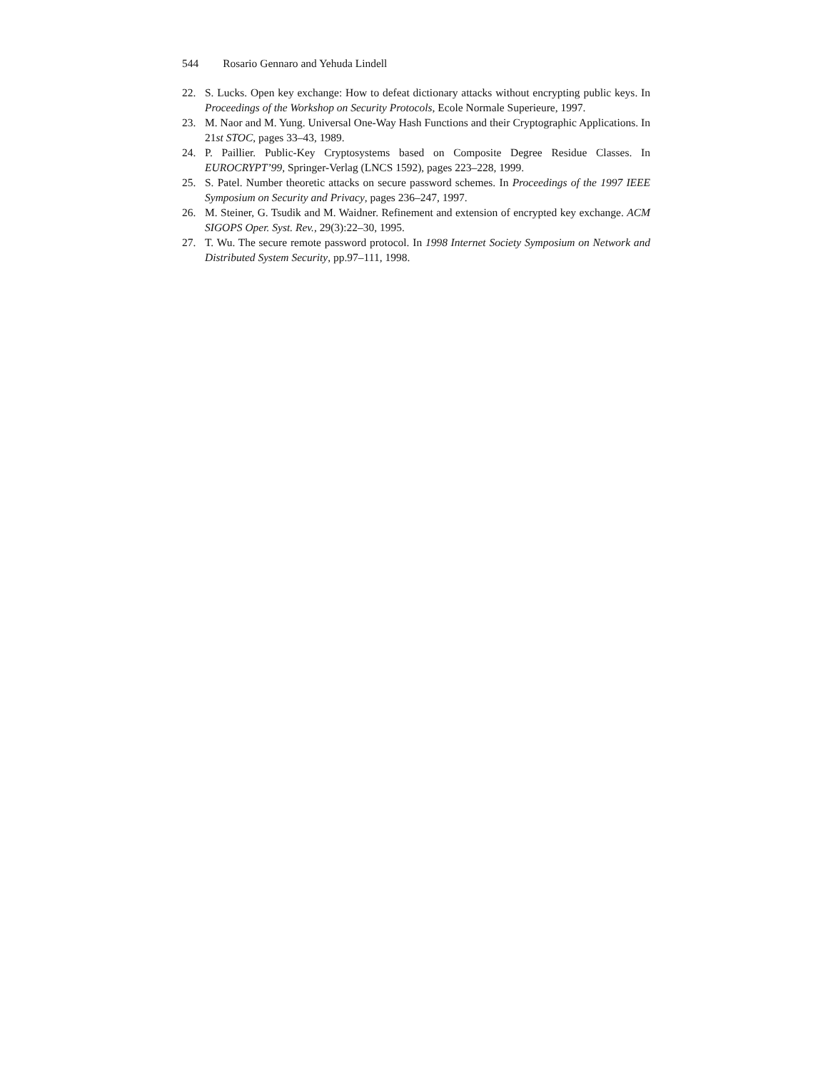544 Rosario Gennaro and Yehuda Lindell
22. S. Lucks. Open key exchange: How to defeat dictionary attacks without encrypting public keys. In Proceedings of the Workshop on Security Protocols, Ecole Normale Superieure, 1997.
23. M. Naor and M. Yung. Universal One-Way Hash Functions and their Cryptographic Applications. In 21st STOC, pages 33–43, 1989.
24. P. Paillier. Public-Key Cryptosystems based on Composite Degree Residue Classes. In EUROCRYPT’99, Springer-Verlag (LNCS 1592), pages 223–228, 1999.
25. S. Patel. Number theoretic attacks on secure password schemes. In Proceedings of the 1997 IEEE Symposium on Security and Privacy, pages 236–247, 1997.
26. M. Steiner, G. Tsudik and M. Waidner. Refinement and extension of encrypted key exchange. ACM SIGOPS Oper. Syst. Rev., 29(3):22–30, 1995.
27. T. Wu. The secure remote password protocol. In 1998 Internet Society Symposium on Network and Distributed System Security, pp.97–111, 1998.